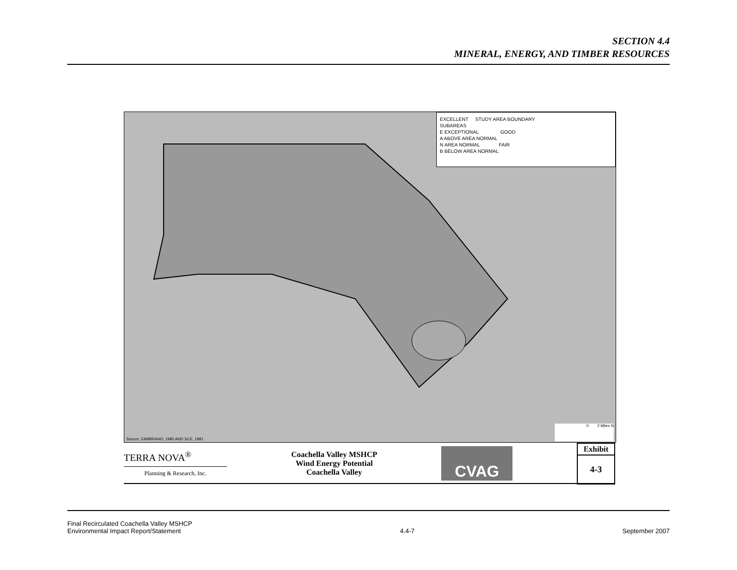SECTION 4.4
MINERAL, ENERGY, AND TIMBER RESOURCES
EXCELLENT STUDY AREA BOUNDARY
SUBAREAS
E EXCEPTIONAL GOOD
A ABOVE AREA NORMAL
N AREA NORMAL FAIR
B BELOW AREA NORMAL
Source: ZAMBRANO, 1980 AND SCE, 1981
0 2 Miles N
TERRA NOVA<sup>®</sup>
Planning & Research, Inc.
Coachella Valley MSHCP
Wind Energy Potential
Coachella Valley
CVAG
Exhibit
4-3
Final Recirculated Coachella Valley MSHCP
Environmental Impact Report/Statement
4.4-7
September 2007